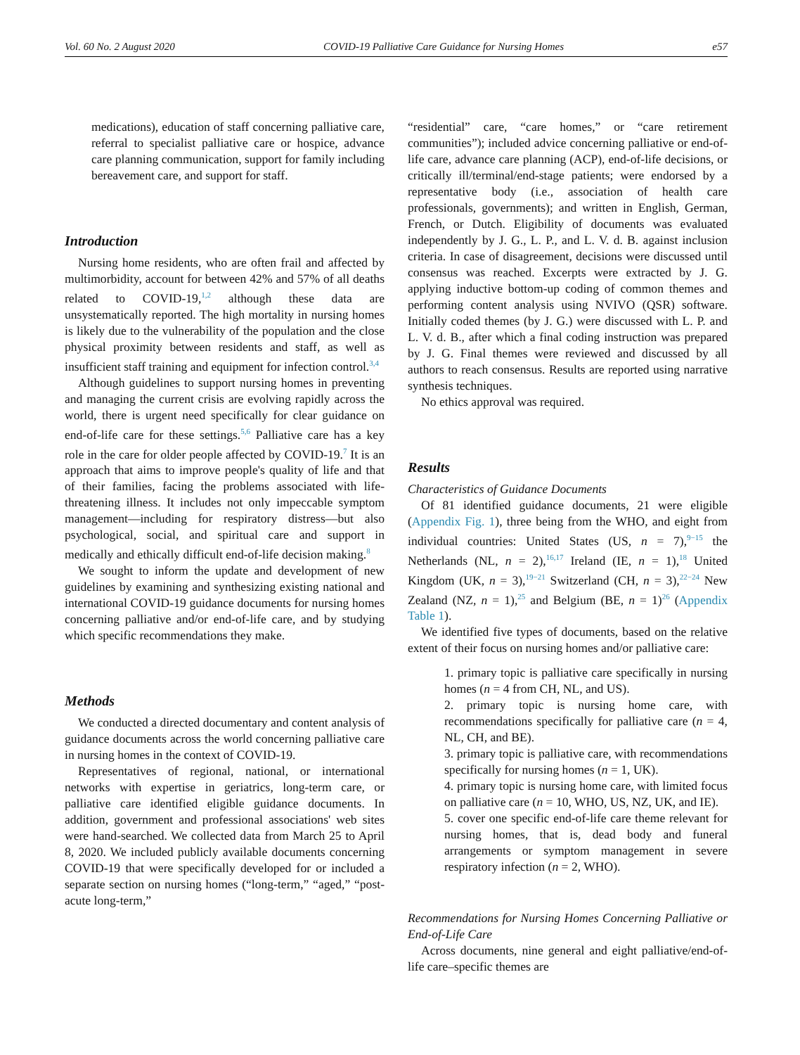Vol. 60 No. 2 August 2020 COVID-19 Palliative Care Guidance for Nursing Homes e57
medications), education of staff concerning palliative care, referral to specialist palliative care or hospice, advance care planning communication, support for family including bereavement care, and support for staff.
Introduction
Nursing home residents, who are often frail and affected by multimorbidity, account for between 42% and 57% of all deaths related to COVID-19,<sup>1,2</sup> although these data are unsystematically reported. The high mortality in nursing homes is likely due to the vulnerability of the population and the close physical proximity between residents and staff, as well as insufficient staff training and equipment for infection control.<sup>3,4</sup>
Although guidelines to support nursing homes in preventing and managing the current crisis are evolving rapidly across the world, there is urgent need specifically for clear guidance on end-of-life care for these settings.<sup>5,6</sup> Palliative care has a key role in the care for older people affected by COVID-19.<sup>7</sup> It is an approach that aims to improve people's quality of life and that of their families, facing the problems associated with life-threatening illness. It includes not only impeccable symptom management—including for respiratory distress—but also psychological, social, and spiritual care and support in medically and ethically difficult end-of-life decision making.<sup>8</sup>
We sought to inform the update and development of new guidelines by examining and synthesizing existing national and international COVID-19 guidance documents for nursing homes concerning palliative and/or end-of-life care, and by studying which specific recommendations they make.
Methods
We conducted a directed documentary and content analysis of guidance documents across the world concerning palliative care in nursing homes in the context of COVID-19.
Representatives of regional, national, or international networks with expertise in geriatrics, long-term care, or palliative care identified eligible guidance documents. In addition, government and professional associations' web sites were hand-searched. We collected data from March 25 to April 8, 2020. We included publicly available documents concerning COVID-19 that were specifically developed for or included a separate section on nursing homes (“long-term,” “aged,” “post-acute long-term,”
“residential” care, “care homes,” or “care retirement communities”); included advice concerning palliative or end-of-life care, advance care planning (ACP), end-of-life decisions, or critically ill/terminal/end-stage patients; were endorsed by a representative body (i.e., association of health care professionals, governments); and written in English, German, French, or Dutch. Eligibility of documents was evaluated independently by J. G., L. P., and L. V. d. B. against inclusion criteria. In case of disagreement, decisions were discussed until consensus was reached. Excerpts were extracted by J. G. applying inductive bottom-up coding of common themes and performing content analysis using NVIVO (QSR) software. Initially coded themes (by J. G.) were discussed with L. P. and L. V. d. B., after which a final coding instruction was prepared by J. G. Final themes were reviewed and discussed by all authors to reach consensus. Results are reported using narrative synthesis techniques.
No ethics approval was required.
Results
Characteristics of Guidance Documents
Of 81 identified guidance documents, 21 were eligible (Appendix Fig. 1), three being from the WHO, and eight from individual countries: United States (US, n = 7),<sup>9−15</sup> the Netherlands (NL, n = 2),<sup>16,17</sup> Ireland (IE, n = 1),<sup>18</sup> United Kingdom (UK, n = 3),<sup>19−21</sup> Switzerland (CH, n = 3),<sup>22−24</sup> New Zealand (NZ, n = 1),<sup>25</sup> and Belgium (BE, n = 1)<sup>26</sup> (Appendix Table 1).
We identified five types of documents, based on the relative extent of their focus on nursing homes and/or palliative care:
1. primary topic is palliative care specifically in nursing homes (n = 4 from CH, NL, and US).
2. primary topic is nursing home care, with recommendations specifically for palliative care (n = 4, NL, CH, and BE).
3. primary topic is palliative care, with recommendations specifically for nursing homes (n = 1, UK).
4. primary topic is nursing home care, with limited focus on palliative care (n = 10, WHO, US, NZ, UK, and IE).
5. cover one specific end-of-life care theme relevant for nursing homes, that is, dead body and funeral arrangements or symptom management in severe respiratory infection (n = 2, WHO).
Recommendations for Nursing Homes Concerning Palliative or End-of-Life Care
Across documents, nine general and eight palliative/end-of-life care–specific themes are